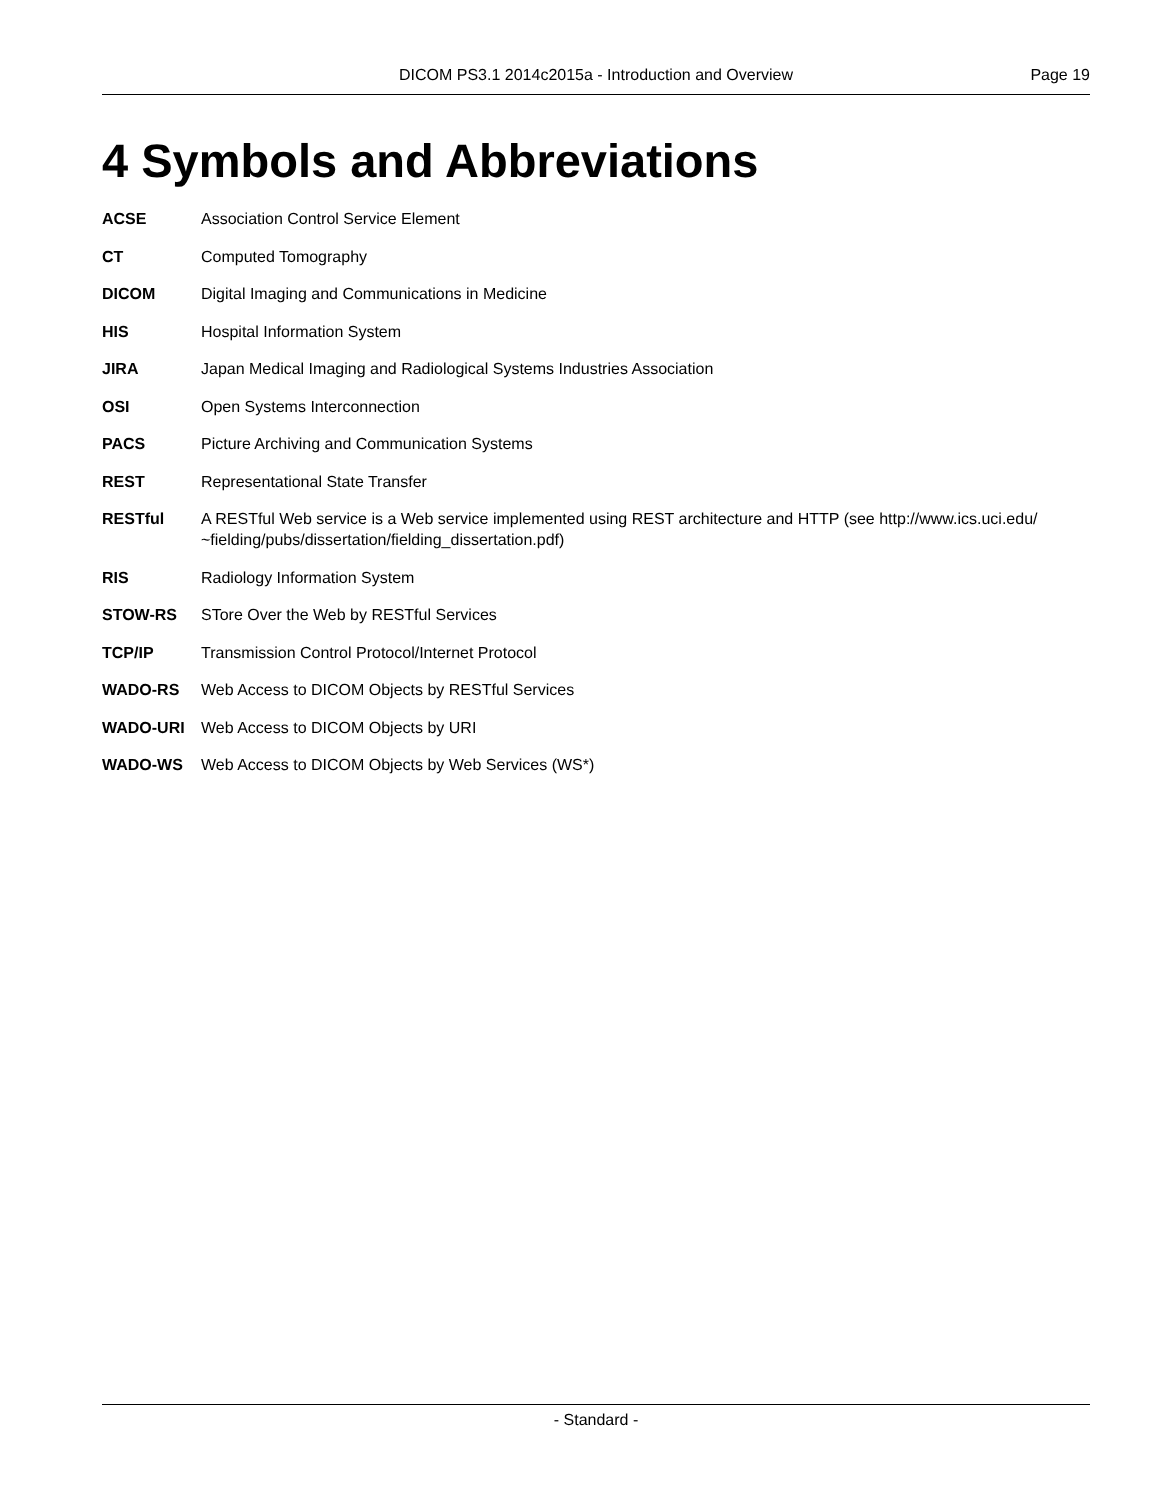DICOM PS3.1 2014c2015a - Introduction and Overview Page 19
4 Symbols and Abbreviations
ACSE Association Control Service Element
CT Computed Tomography
DICOM Digital Imaging and Communications in Medicine
HIS Hospital Information System
JIRA Japan Medical Imaging and Radiological Systems Industries Association
OSI Open Systems Interconnection
PACS Picture Archiving and Communication Systems
REST Representational State Transfer
RESTful A RESTful Web service is a Web service implemented using REST architecture and HTTP (see http://www.ics.uci.edu/ ~fielding/pubs/dissertation/fielding_dissertation.pdf)
RIS Radiology Information System
STOW-RS STore Over the Web by RESTful Services
TCP/IP Transmission Control Protocol/Internet Protocol
WADO-RS Web Access to DICOM Objects by RESTful Services
WADO-URI Web Access to DICOM Objects by URI
WADO-WS Web Access to DICOM Objects by Web Services (WS*)
- Standard -